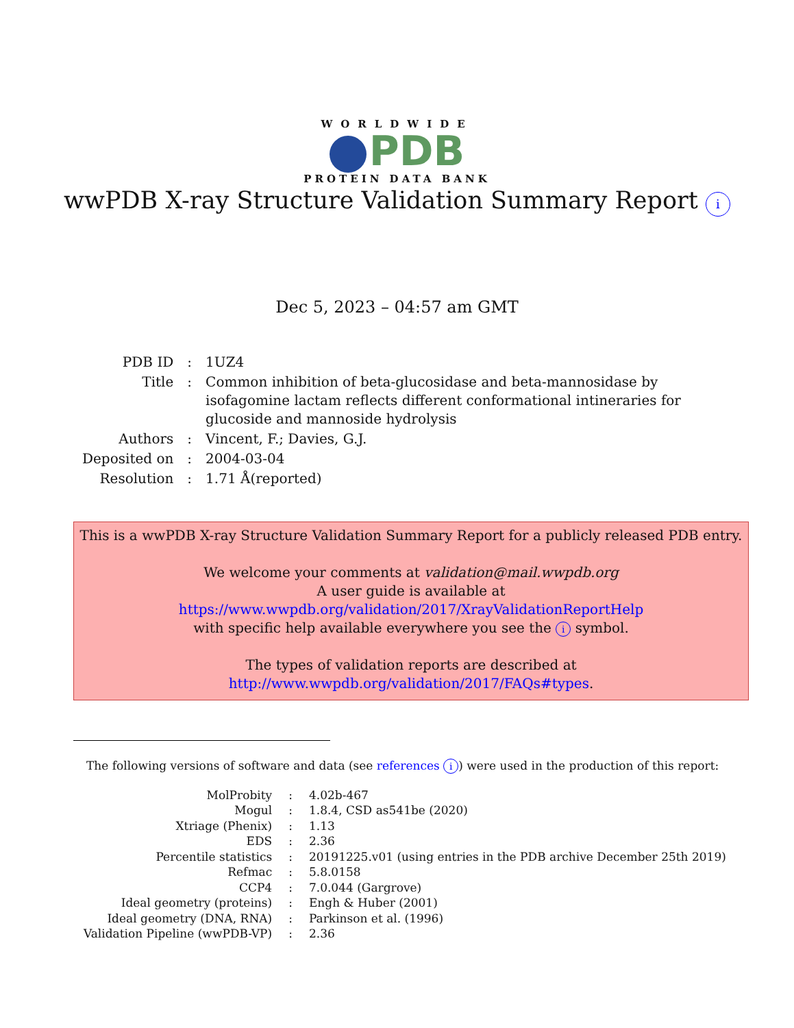WORLDWIDE
PDB
PROTEIN DATA BANK
wwPDB X-ray Structure Validation Summary Report i
Dec 5, 2023 – 04:57 am GMT
| PDB ID | : | 1UZ4 |
| Title | : | Common inhibition of beta-glucosidase and beta-mannosidase by isofagomine lactam reflects different conformational intineraries for glucoside and mannoside hydrolysis |
| Authors | : | Vincent, F.; Davies, G.J. |
| Deposited on | : | 2004-03-04 |
| Resolution | : | 1.71 Å(reported) |
This is a wwPDB X-ray Structure Validation Summary Report for a publicly released PDB entry.
We welcome your comments at validation@mail.wwpdb.org
A user guide is available at
https://www.wwpdb.org/validation/2017/XrayValidationReportHelp
with specific help available everywhere you see the i symbol.
The types of validation reports are described at
http://www.wwpdb.org/validation/2017/FAQs#types.
The following versions of software and data (see references i) were used in the production of this report:
| MolProbity | : | 4.02b-467 |
| Mogul | : | 1.8.4, CSD as541be (2020) |
| Xtriage (Phenix) | : | 1.13 |
| EDS | : | 2.36 |
| Percentile statistics | : | 20191225.v01 (using entries in the PDB archive December 25th 2019) |
| Refmac | : | 5.8.0158 |
| CCP4 | : | 7.0.044 (Gargrove) |
| Ideal geometry (proteins) | : | Engh & Huber (2001) |
| Ideal geometry (DNA, RNA) | : | Parkinson et al. (1996) |
| Validation Pipeline (wwPDB-VP) | : | 2.36 |